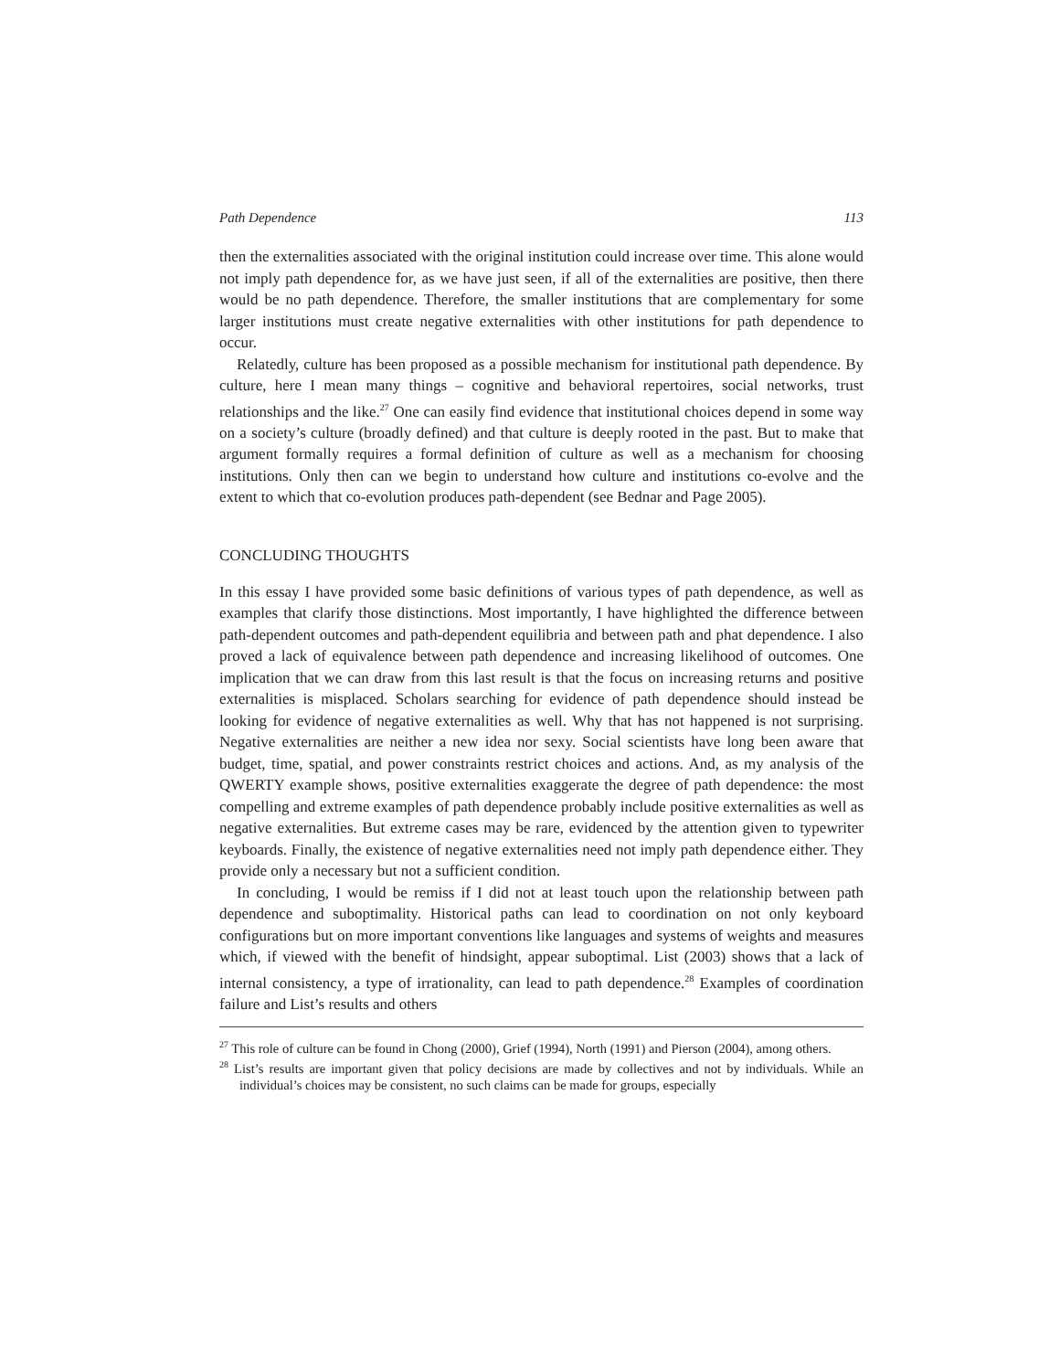Path Dependence 113
then the externalities associated with the original institution could increase over time. This alone would not imply path dependence for, as we have just seen, if all of the externalities are positive, then there would be no path dependence. Therefore, the smaller institutions that are complementary for some larger institutions must create negative externalities with other institutions for path dependence to occur.
Relatedly, culture has been proposed as a possible mechanism for institutional path dependence. By culture, here I mean many things – cognitive and behavioral repertoires, social networks, trust relationships and the like.<sup>27</sup> One can easily find evidence that institutional choices depend in some way on a society’s culture (broadly defined) and that culture is deeply rooted in the past. But to make that argument formally requires a formal definition of culture as well as a mechanism for choosing institutions. Only then can we begin to understand how culture and institutions co-evolve and the extent to which that co-evolution produces path-dependent (see Bednar and Page 2005).
CONCLUDING THOUGHTS
In this essay I have provided some basic definitions of various types of path dependence, as well as examples that clarify those distinctions. Most importantly, I have highlighted the difference between path-dependent outcomes and path-dependent equilibria and between path and phat dependence. I also proved a lack of equivalence between path dependence and increasing likelihood of outcomes. One implication that we can draw from this last result is that the focus on increasing returns and positive externalities is misplaced. Scholars searching for evidence of path dependence should instead be looking for evidence of negative externalities as well. Why that has not happened is not surprising. Negative externalities are neither a new idea nor sexy. Social scientists have long been aware that budget, time, spatial, and power constraints restrict choices and actions. And, as my analysis of the QWERTY example shows, positive externalities exaggerate the degree of path dependence: the most compelling and extreme examples of path dependence probably include positive externalities as well as negative externalities. But extreme cases may be rare, evidenced by the attention given to typewriter keyboards. Finally, the existence of negative externalities need not imply path dependence either. They provide only a necessary but not a sufficient condition.
In concluding, I would be remiss if I did not at least touch upon the relationship between path dependence and suboptimality. Historical paths can lead to coordination on not only keyboard configurations but on more important conventions like languages and systems of weights and measures which, if viewed with the benefit of hindsight, appear suboptimal. List (2003) shows that a lack of internal consistency, a type of irrationality, can lead to path dependence.<sup>28</sup> Examples of coordination failure and List’s results and others
<sup>27</sup> This role of culture can be found in Chong (2000), Grief (1994), North (1991) and Pierson (2004), among others.
<sup>28</sup> List’s results are important given that policy decisions are made by collectives and not by individuals. While an individual’s choices may be consistent, no such claims can be made for groups, especially